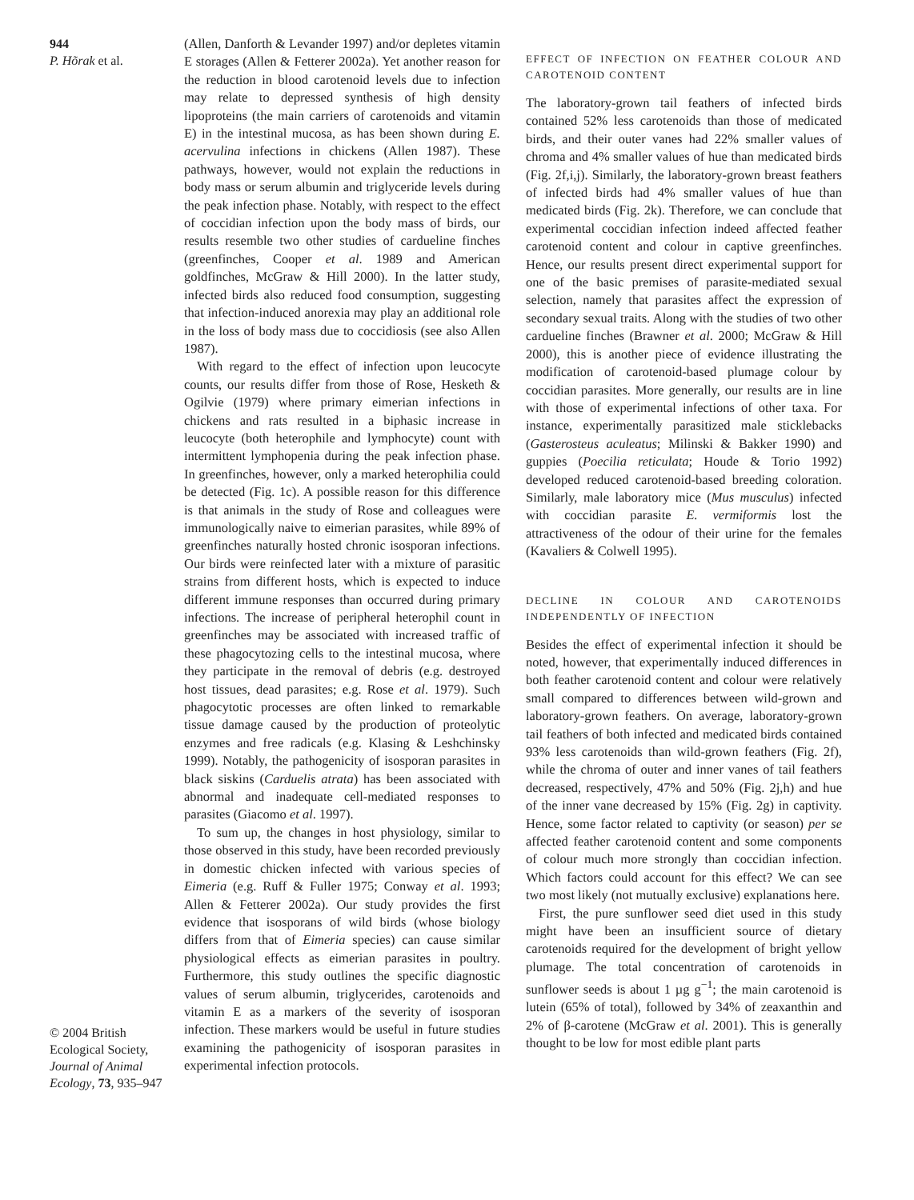944
P. Hõrak et al.
© 2004 British Ecological Society, Journal of Animal Ecology, 73, 935–947
(Allen, Danforth & Levander 1997) and/or depletes vitamin E storages (Allen & Fetterer 2002a). Yet another reason for the reduction in blood carotenoid levels due to infection may relate to depressed synthesis of high density lipoproteins (the main carriers of carotenoids and vitamin E) in the intestinal mucosa, as has been shown during E. acervulina infections in chickens (Allen 1987). These pathways, however, would not explain the reductions in body mass or serum albumin and triglyceride levels during the peak infection phase. Notably, with respect to the effect of coccidian infection upon the body mass of birds, our results resemble two other studies of cardueline finches (greenfinches, Cooper et al. 1989 and American goldfinches, McGraw & Hill 2000). In the latter study, infected birds also reduced food consumption, suggesting that infection-induced anorexia may play an additional role in the loss of body mass due to coccidiosis (see also Allen 1987).
With regard to the effect of infection upon leucocyte counts, our results differ from those of Rose, Hesketh & Ogilvie (1979) where primary eimerian infections in chickens and rats resulted in a biphasic increase in leucocyte (both heterophile and lymphocyte) count with intermittent lymphopenia during the peak infection phase. In greenfinches, however, only a marked heterophilia could be detected (Fig. 1c). A possible reason for this difference is that animals in the study of Rose and colleagues were immunologically naive to eimerian parasites, while 89% of greenfinches naturally hosted chronic isosporan infections. Our birds were reinfected later with a mixture of parasitic strains from different hosts, which is expected to induce different immune responses than occurred during primary infections. The increase of peripheral heterophil count in greenfinches may be associated with increased traffic of these phagocytozing cells to the intestinal mucosa, where they participate in the removal of debris (e.g. destroyed host tissues, dead parasites; e.g. Rose et al. 1979). Such phagocytotic processes are often linked to remarkable tissue damage caused by the production of proteolytic enzymes and free radicals (e.g. Klasing & Leshchinsky 1999). Notably, the pathogenicity of isosporan parasites in black siskins (Carduelis atrata) has been associated with abnormal and inadequate cell-mediated responses to parasites (Giacomo et al. 1997).
To sum up, the changes in host physiology, similar to those observed in this study, have been recorded previously in domestic chicken infected with various species of Eimeria (e.g. Ruff & Fuller 1975; Conway et al. 1993; Allen & Fetterer 2002a). Our study provides the first evidence that isosporans of wild birds (whose biology differs from that of Eimeria species) can cause similar physiological effects as eimerian parasites in poultry. Furthermore, this study outlines the specific diagnostic values of serum albumin, triglycerides, carotenoids and vitamin E as a markers of the severity of isosporan infection. These markers would be useful in future studies examining the pathogenicity of isosporan parasites in experimental infection protocols.
EFFECT OF INFECTION ON FEATHER COLOUR AND CAROTENOID CONTENT
The laboratory-grown tail feathers of infected birds contained 52% less carotenoids than those of medicated birds, and their outer vanes had 22% smaller values of chroma and 4% smaller values of hue than medicated birds (Fig. 2f,i,j). Similarly, the laboratory-grown breast feathers of infected birds had 4% smaller values of hue than medicated birds (Fig. 2k). Therefore, we can conclude that experimental coccidian infection indeed affected feather carotenoid content and colour in captive greenfinches. Hence, our results present direct experimental support for one of the basic premises of parasite-mediated sexual selection, namely that parasites affect the expression of secondary sexual traits. Along with the studies of two other cardueline finches (Brawner et al. 2000; McGraw & Hill 2000), this is another piece of evidence illustrating the modification of carotenoid-based plumage colour by coccidian parasites. More generally, our results are in line with those of experimental infections of other taxa. For instance, experimentally parasitized male sticklebacks (Gasterosteus aculeatus; Milinski & Bakker 1990) and guppies (Poecilia reticulata; Houde & Torio 1992) developed reduced carotenoid-based breeding coloration. Similarly, male laboratory mice (Mus musculus) infected with coccidian parasite E. vermiformis lost the attractiveness of the odour of their urine for the females (Kavaliers & Colwell 1995).
DECLINE IN COLOUR AND CAROTENOIDS INDEPENDENTLY OF INFECTION
Besides the effect of experimental infection it should be noted, however, that experimentally induced differences in both feather carotenoid content and colour were relatively small compared to differences between wild-grown and laboratory-grown feathers. On average, laboratory-grown tail feathers of both infected and medicated birds contained 93% less carotenoids than wild-grown feathers (Fig. 2f), while the chroma of outer and inner vanes of tail feathers decreased, respectively, 47% and 50% (Fig. 2j,h) and hue of the inner vane decreased by 15% (Fig. 2g) in captivity. Hence, some factor related to captivity (or season) per se affected feather carotenoid content and some components of colour much more strongly than coccidian infection. Which factors could account for this effect? We can see two most likely (not mutually exclusive) explanations here.
First, the pure sunflower seed diet used in this study might have been an insufficient source of dietary carotenoids required for the development of bright yellow plumage. The total concentration of carotenoids in sunflower seeds is about 1 µg g<sup>−1</sup>; the main carotenoid is lutein (65% of total), followed by 34% of zeaxanthin and 2% of β-carotene (McGraw et al. 2001). This is generally thought to be low for most edible plant parts